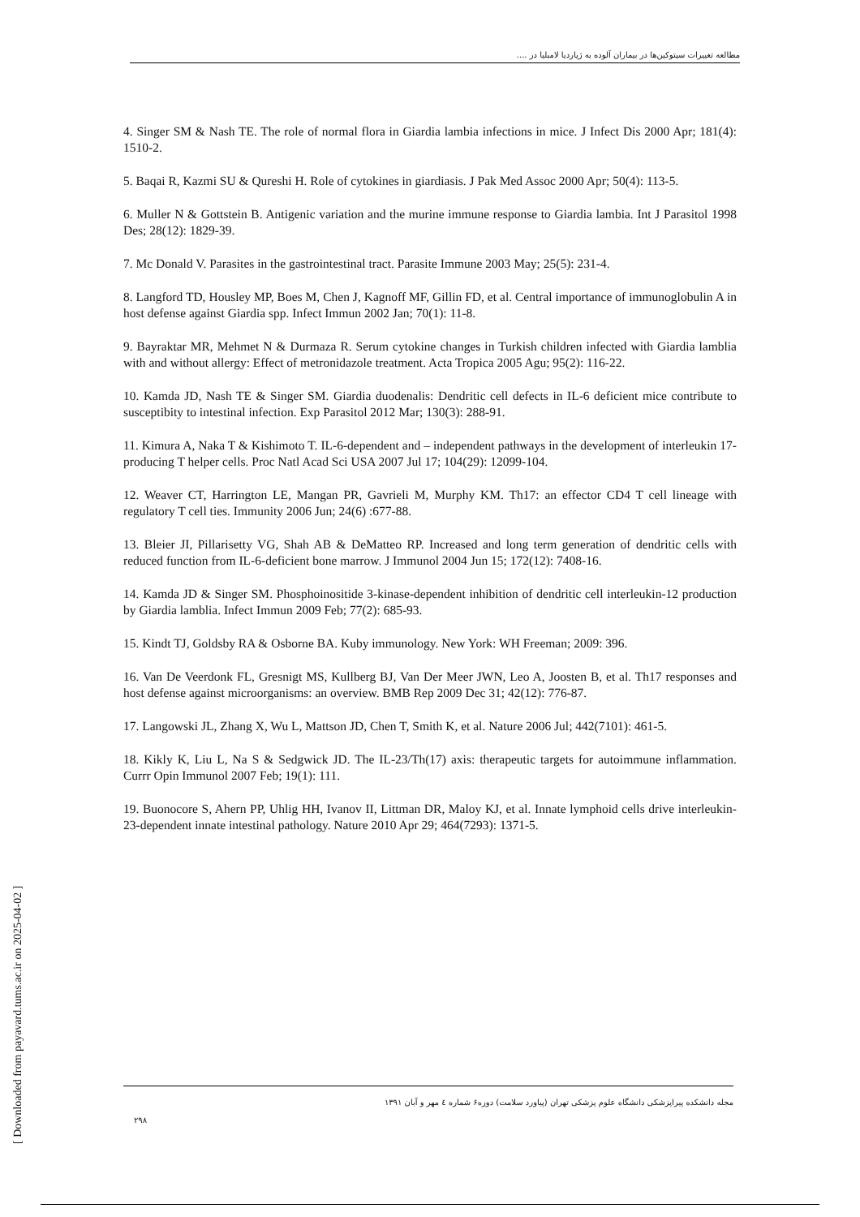مطالعه تغییرات سیتوکین‌ها در بیماران آلوده به ژیاردیا لامبلیا در ....
4. Singer SM & Nash TE. The role of normal flora in Giardia lambia infections in mice. J Infect Dis 2000 Apr; 181(4): 1510-2.
5. Baqai R, Kazmi SU & Qureshi H. Role of cytokines in giardiasis. J Pak Med Assoc 2000 Apr; 50(4): 113-5.
6. Muller N & Gottstein B. Antigenic variation and the murine immune response to Giardia lambia. Int J Parasitol 1998 Des; 28(12): 1829-39.
7. Mc Donald V. Parasites in the gastrointestinal tract. Parasite Immune 2003 May; 25(5): 231-4.
8. Langford TD, Housley MP, Boes M, Chen J, Kagnoff MF, Gillin FD, et al. Central importance of immunoglobulin A in host defense against Giardia spp. Infect Immun 2002 Jan; 70(1): 11-8.
9. Bayraktar MR, Mehmet N & Durmaza R. Serum cytokine changes in Turkish children infected with Giardia lamblia with and without allergy: Effect of metronidazole treatment. Acta Tropica 2005 Agu; 95(2): 116-22.
10. Kamda JD, Nash TE & Singer SM. Giardia duodenalis: Dendritic cell defects in IL-6 deficient mice contribute to susceptibity to intestinal infection. Exp Parasitol 2012 Mar; 130(3): 288-91.
11. Kimura A, Naka T & Kishimoto T. IL-6-dependent and – independent pathways in the development of interleukin 17-producing T helper cells. Proc Natl Acad Sci USA 2007 Jul 17; 104(29): 12099-104.
12. Weaver CT, Harrington LE, Mangan PR, Gavrieli M, Murphy KM. Th17: an effector CD4 T cell lineage with regulatory T cell ties. Immunity 2006 Jun; 24(6) :677-88.
13. Bleier JI, Pillarisetty VG, Shah AB & DeMatteo RP. Increased and long term generation of dendritic cells with reduced function from IL-6-deficient bone marrow. J Immunol 2004 Jun 15; 172(12): 7408-16.
14. Kamda JD & Singer SM. Phosphoinositide 3-kinase-dependent inhibition of dendritic cell interleukin-12 production by Giardia lamblia. Infect Immun 2009 Feb; 77(2): 685-93.
15. Kindt TJ, Goldsby RA & Osborne BA. Kuby immunology. New York: WH Freeman; 2009: 396.
16. Van De Veerdonk FL, Gresnigt MS, Kullberg BJ, Van Der Meer JWN, Leo A, Joosten B, et al. Th17 responses and host defense against microorganisms: an overview. BMB Rep 2009 Dec 31; 42(12): 776-87.
17. Langowski JL, Zhang X, Wu L, Mattson JD, Chen T, Smith K, et al. Nature 2006 Jul; 442(7101): 461-5.
18. Kikly K, Liu L, Na S & Sedgwick JD. The IL-23/Th(17) axis: therapeutic targets for autoimmune inflammation. Currr Opin Immunol 2007 Feb; 19(1): 111.
19. Buonocore S, Ahern PP, Uhlig HH, Ivanov II, Littman DR, Maloy KJ, et al. Innate lymphoid cells drive interleukin-23-dependent innate intestinal pathology. Nature 2010 Apr 29; 464(7293): 1371-5.
[ Downloaded from payavard.tums.ac.ir on 2025-04-02 ]
مجله دانشکده پیراپزشکی دانشگاه علوم پزشکی تهران (پیاورد سلامت) دوره۶ شماره ٤ مهر و آبان ۱۳۹۱
۲۹۸